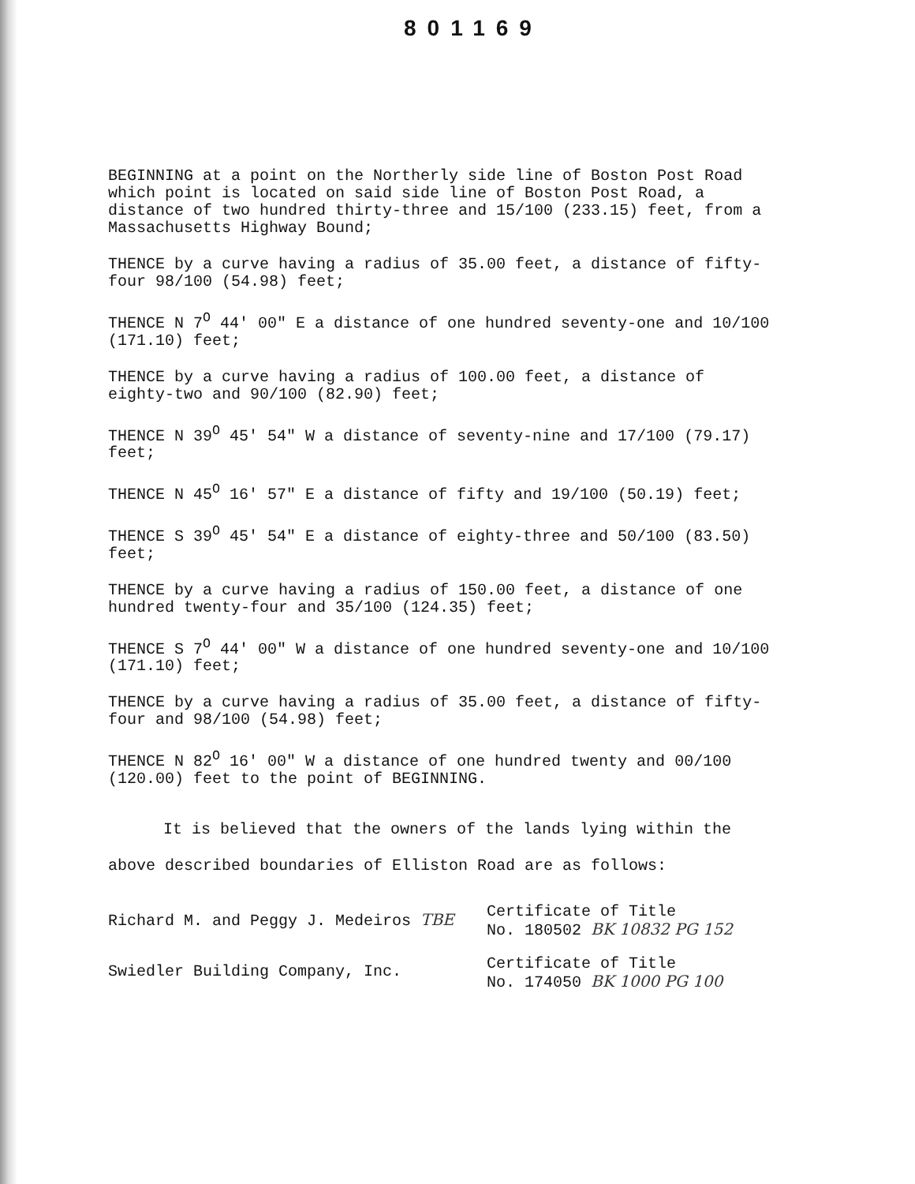801169
BEGINNING at a point on the Northerly side line of Boston Post Road which point is located on said side line of Boston Post Road, a distance of two hundred thirty-three and 15/100 (233.15) feet, from a Massachusetts Highway Bound;
THENCE by a curve having a radius of 35.00 feet, a distance of fifty-four 98/100 (54.98) feet;
THENCE N 7<sup>O</sup> 44' 00" E a distance of one hundred seventy-one and 10/100 (171.10) feet;
THENCE by a curve having a radius of 100.00 feet, a distance of eighty-two and 90/100 (82.90) feet;
THENCE N 39<sup>O</sup> 45' 54" W a distance of seventy-nine and 17/100 (79.17) feet;
THENCE N 45<sup>O</sup> 16' 57" E a distance of fifty and 19/100 (50.19) feet;
THENCE S 39<sup>O</sup> 45' 54" E a distance of eighty-three and 50/100 (83.50) feet;
THENCE by a curve having a radius of 150.00 feet, a distance of one hundred twenty-four and 35/100 (124.35) feet;
THENCE S 7<sup>O</sup> 44' 00" W a distance of one hundred seventy-one and 10/100 (171.10) feet;
THENCE by a curve having a radius of 35.00 feet, a distance of fifty-four and 98/100 (54.98) feet;
THENCE N 82<sup>O</sup> 16' 00" W a distance of one hundred twenty and 00/100 (120.00) feet to the point of BEGINNING.
It is believed that the owners of the lands lying within the above described boundaries of Elliston Road are as follows:
Richard M. and Peggy J. Medeiros TBE
Certificate of Title
No. 180502 BK 10832 PG 152
Swiedler Building Company, Inc.
Certificate of Title
No. 174050 BK 1000 PG 100